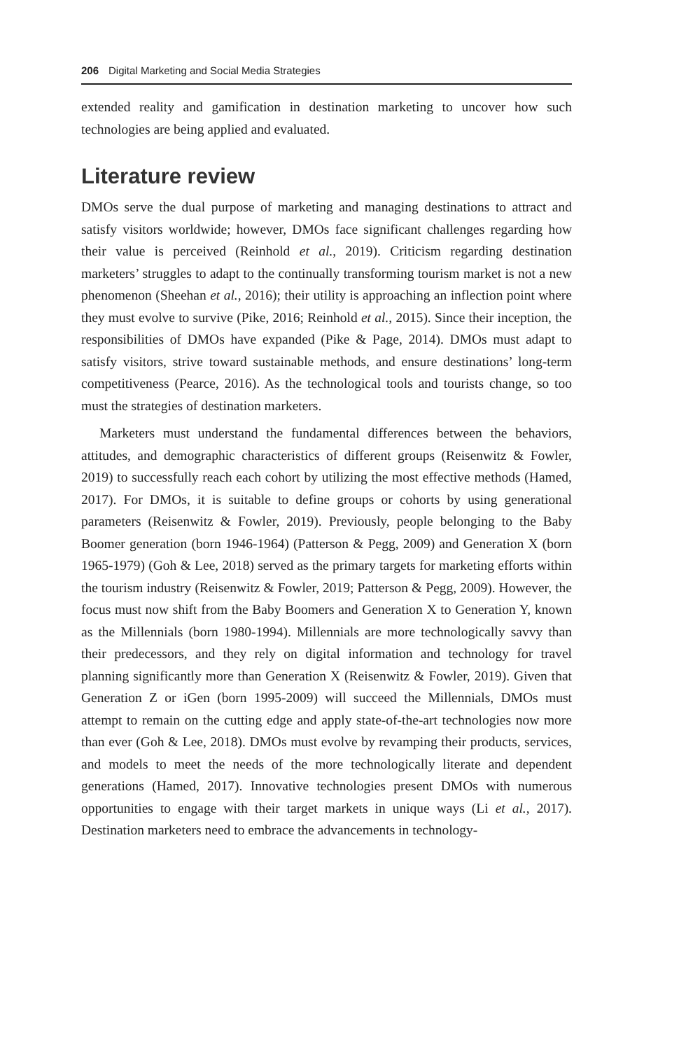206 Digital Marketing and Social Media Strategies
extended reality and gamification in destination marketing to uncover how such technologies are being applied and evaluated.
Literature review
DMOs serve the dual purpose of marketing and managing destinations to attract and satisfy visitors worldwide; however, DMOs face significant challenges regarding how their value is perceived (Reinhold et al., 2019). Criticism regarding destination marketers’ struggles to adapt to the continually transforming tourism market is not a new phenomenon (Sheehan et al., 2016); their utility is approaching an inflection point where they must evolve to survive (Pike, 2016; Reinhold et al., 2015). Since their inception, the responsibilities of DMOs have expanded (Pike & Page, 2014). DMOs must adapt to satisfy visitors, strive toward sustainable methods, and ensure destinations’ long-term competitiveness (Pearce, 2016). As the technological tools and tourists change, so too must the strategies of destination marketers.
Marketers must understand the fundamental differences between the behaviors, attitudes, and demographic characteristics of different groups (Reisenwitz & Fowler, 2019) to successfully reach each cohort by utilizing the most effective methods (Hamed, 2017). For DMOs, it is suitable to define groups or cohorts by using generational parameters (Reisenwitz & Fowler, 2019). Previously, people belonging to the Baby Boomer generation (born 1946-1964) (Patterson & Pegg, 2009) and Generation X (born 1965-1979) (Goh & Lee, 2018) served as the primary targets for marketing efforts within the tourism industry (Reisenwitz & Fowler, 2019; Patterson & Pegg, 2009). However, the focus must now shift from the Baby Boomers and Generation X to Generation Y, known as the Millennials (born 1980-1994). Millennials are more technologically savvy than their predecessors, and they rely on digital information and technology for travel planning significantly more than Generation X (Reisenwitz & Fowler, 2019). Given that Generation Z or iGen (born 1995-2009) will succeed the Millennials, DMOs must attempt to remain on the cutting edge and apply state-of-the-art technologies now more than ever (Goh & Lee, 2018). DMOs must evolve by revamping their products, services, and models to meet the needs of the more technologically literate and dependent generations (Hamed, 2017). Innovative technologies present DMOs with numerous opportunities to engage with their target markets in unique ways (Li et al., 2017). Destination marketers need to embrace the advancements in technology-